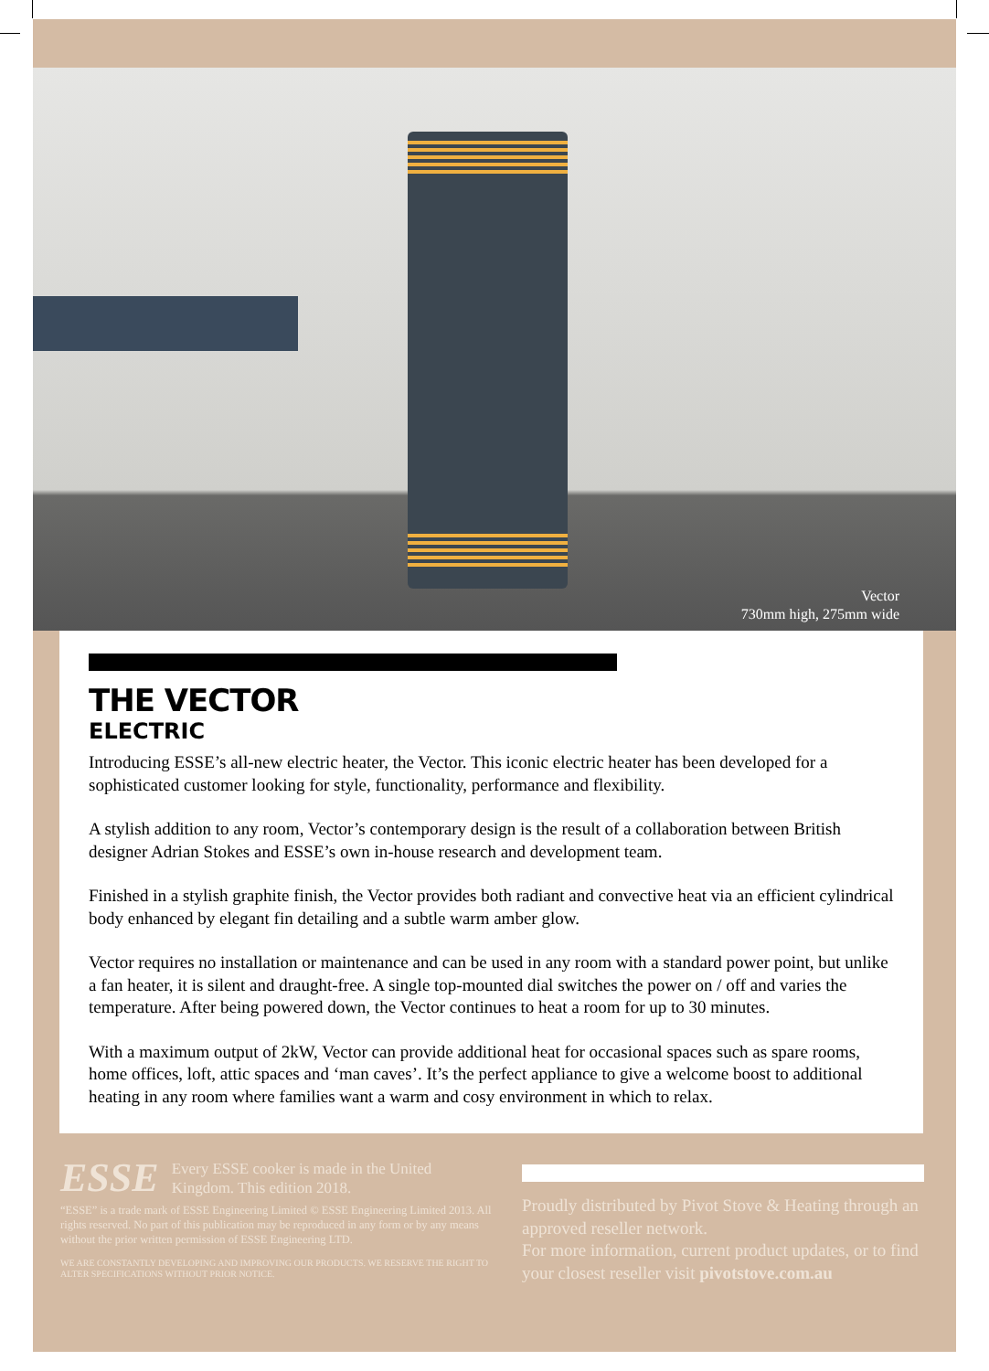Vector
730mm high, 275mm wide
THE VECTOR
ELECTRIC
Introducing ESSE’s all-new electric heater, the Vector. This iconic electric heater has been developed for a sophisticated customer looking for style, functionality, performance and flexibility.
A stylish addition to any room, Vector’s contemporary design is the result of a collaboration between British designer Adrian Stokes and ESSE’s own in-house research and development team.
Finished in a stylish graphite finish, the Vector provides both radiant and convective heat via an efficient cylindrical body enhanced by elegant fin detailing and a subtle warm amber glow.
Vector requires no installation or maintenance and can be used in any room with a standard power point, but unlike a fan heater, it is silent and draught-free. A single top-mounted dial switches the power on / off and varies the temperature. After being powered down, the Vector continues to heat a room for up to 30 minutes.
With a maximum output of 2kW, Vector can provide additional heat for occasional spaces such as spare rooms, home offices, loft, attic spaces and ‘man caves’. It’s the perfect appliance to give a welcome boost to additional heating in any room where families want a warm and cosy environment in which to relax.
ESSE Every ESSE cooker is made in the United Kingdom. This edition 2018.
“ESSE” is a trade mark of ESSE Engineering Limited © ESSE Engineering Limited 2013. All rights reserved. No part of this publication may be reproduced in any form or by any means without the prior written permission of ESSE Engineering LTD.
WE ARE CONSTANTLY DEVELOPING AND IMPROVING OUR PRODUCTS. WE RESERVE THE RIGHT TO ALTER SPECIFICATIONS WITHOUT PRIOR NOTICE.
Proudly distributed by Pivot Stove & Heating through an approved reseller network.
For more information, current product updates, or to find your closest reseller visit pivotstove.com.au